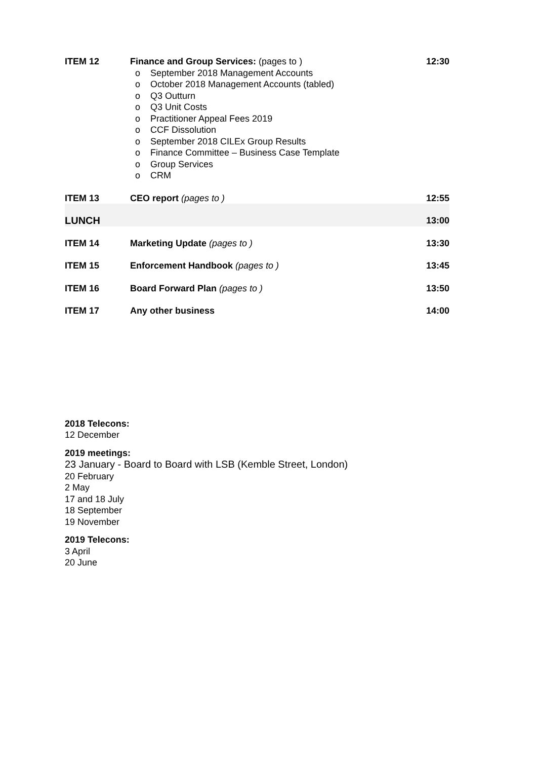| ITEM 12 | Finance and Group Services: (pages to ) o September 2018 Management Accounts o October 2018 Management Accounts (tabled) o Q3 Outturn o Q3 Unit Costs o Practitioner Appeal Fees 2019 o CCF Dissolution o September 2018 CILEx Group Results o Finance Committee – Business Case Template o Group Services o CRM | 12:30 |
| ITEM 13 | CEO report (pages to ) | 12:55 |
| LUNCH | | 13:00 |
| ITEM 14 | Marketing Update (pages to ) | 13:30 |
| ITEM 15 | Enforcement Handbook (pages to ) | 13:45 |
| ITEM 16 | Board Forward Plan (pages to ) | 13:50 |
| ITEM 17 | Any other business | 14:00 |
2018 Telecons:
12 December
2019 meetings:
23 January - Board to Board with LSB (Kemble Street, London)
20 February
2 May
17 and 18 July
18 September
19 November
2019 Telecons:
3 April
20 June